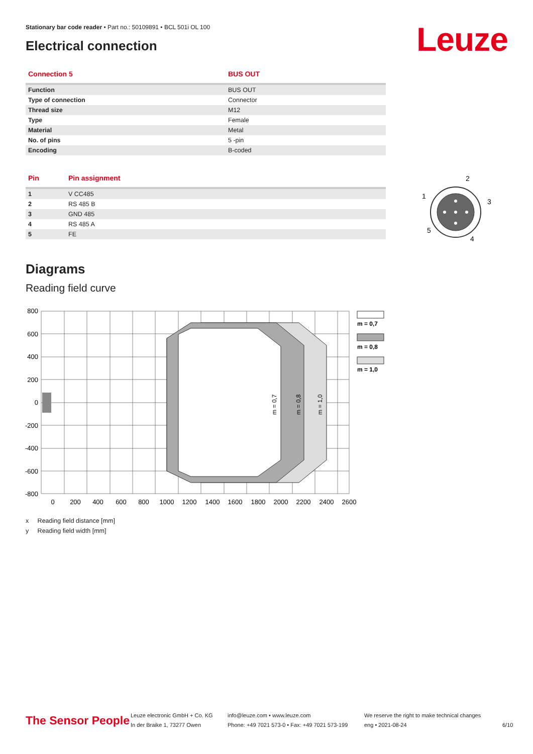Stationary bar code reader • Part no.: 50109891 • BCL 501i OL 100
Electrical connection Leuze
| Connection 5 | BUS OUT |
| --- | --- |
| Function | BUS OUT |
| Type of connection | Connector |
| Thread size | M12 |
| Type | Female |
| Material | Metal |
| No. of pins | 5 -pin |
| Encoding | B-coded |
| Pin | Pin assignment |
| --- | --- |
| 1 | V CC485 |
| 2 | RS 485 B |
| 3 | GND 485 |
| 4 | RS 485 A |
| 5 | FE |
2
1
3
5
4
Diagrams
Reading field curve
800
600
400
200
0
-200
-400
-600
-800
0
200
400
600
800
1000
1200
1400
1600
1800
2000
2200
2400
2600
m = 0,7
m = 0,8
m = 1,0
m = 0,7
m = 0,8
m = 1,0
x Reading field distance [mm]
y Reading field width [mm]
The Sensor People
Leuze electronic GmbH + Co. KG
In der Braike 1, 73277 Owen
info@leuze.com • www.leuze.com
Phone: +49 7021 573-0 • Fax: +49 7021 573-199
We reserve the right to make technical changes
eng • 2021-08-24
6/10